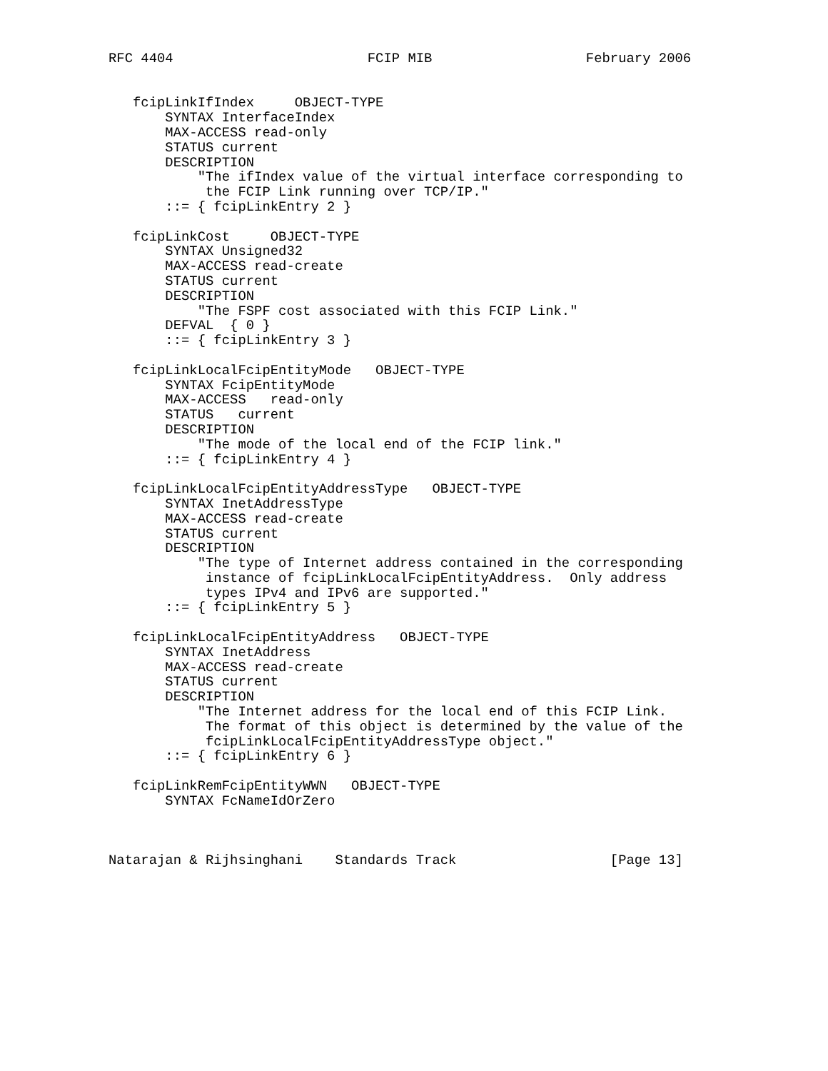RFC 4404                        FCIP MIB                   February 2006


   fcipLinkIfIndex     OBJECT-TYPE
       SYNTAX InterfaceIndex
       MAX-ACCESS read-only
       STATUS current
       DESCRIPTION
           "The ifIndex value of the virtual interface corresponding to
            the FCIP Link running over TCP/IP."
       ::= { fcipLinkEntry 2 }

   fcipLinkCost     OBJECT-TYPE
       SYNTAX Unsigned32
       MAX-ACCESS read-create
       STATUS current
       DESCRIPTION
           "The FSPF cost associated with this FCIP Link."
       DEFVAL  { 0 }
       ::= { fcipLinkEntry 3 }

   fcipLinkLocalFcipEntityMode   OBJECT-TYPE
       SYNTAX FcipEntityMode
       MAX-ACCESS   read-only
       STATUS   current
       DESCRIPTION
           "The mode of the local end of the FCIP link."
       ::= { fcipLinkEntry 4 }

   fcipLinkLocalFcipEntityAddressType   OBJECT-TYPE
       SYNTAX InetAddressType
       MAX-ACCESS read-create
       STATUS current
       DESCRIPTION
           "The type of Internet address contained in the corresponding
            instance of fcipLinkLocalFcipEntityAddress.  Only address
            types IPv4 and IPv6 are supported."
       ::= { fcipLinkEntry 5 }

   fcipLinkLocalFcipEntityAddress   OBJECT-TYPE
       SYNTAX InetAddress
       MAX-ACCESS read-create
       STATUS current
       DESCRIPTION
           "The Internet address for the local end of this FCIP Link.
            The format of this object is determined by the value of the
            fcipLinkLocalFcipEntityAddressType object."
       ::= { fcipLinkEntry 6 }

   fcipLinkRemFcipEntityWWN   OBJECT-TYPE
       SYNTAX FcNameIdOrZero



Natarajan & Rijhsinghani    Standards Track                   [Page 13]